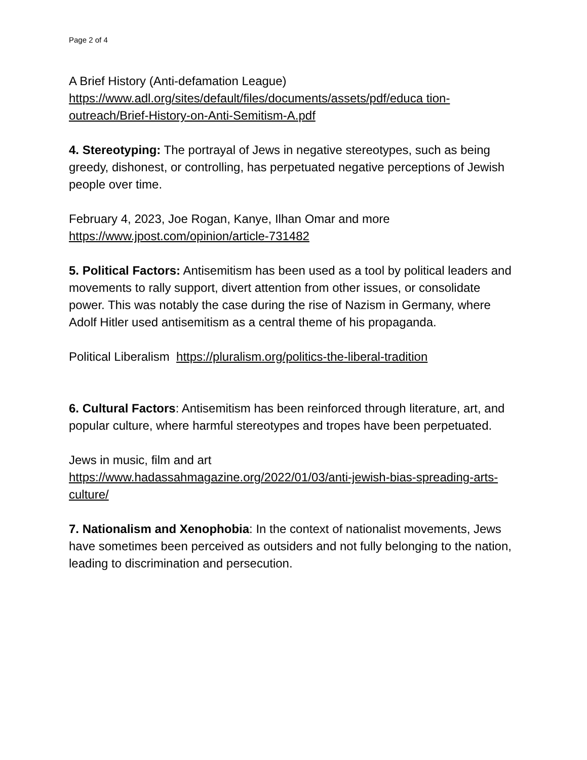Page 2 of 4
A Brief History (Anti-defamation League)
https://www.adl.org/sites/default/files/documents/assets/pdf/educa tion-outreach/Brief-History-on-Anti-Semitism-A.pdf
4. Stereotyping: The portrayal of Jews in negative stereotypes, such as being greedy, dishonest, or controlling, has perpetuated negative perceptions of Jewish people over time.
February 4, 2023, Joe Rogan, Kanye, Ilhan Omar and more
https://www.jpost.com/opinion/article-731482
5. Political Factors: Antisemitism has been used as a tool by political leaders and movements to rally support, divert attention from other issues, or consolidate power. This was notably the case during the rise of Nazism in Germany, where Adolf Hitler used antisemitism as a central theme of his propaganda.
Political Liberalism https://pluralism.org/politics-the-liberal-tradition
6. Cultural Factors: Antisemitism has been reinforced through literature, art, and popular culture, where harmful stereotypes and tropes have been perpetuated.
Jews in music, film and art
https://www.hadassahmagazine.org/2022/01/03/anti-jewish-bias-spreading-arts-culture/
7. Nationalism and Xenophobia: In the context of nationalist movements, Jews have sometimes been perceived as outsiders and not fully belonging to the nation, leading to discrimination and persecution.